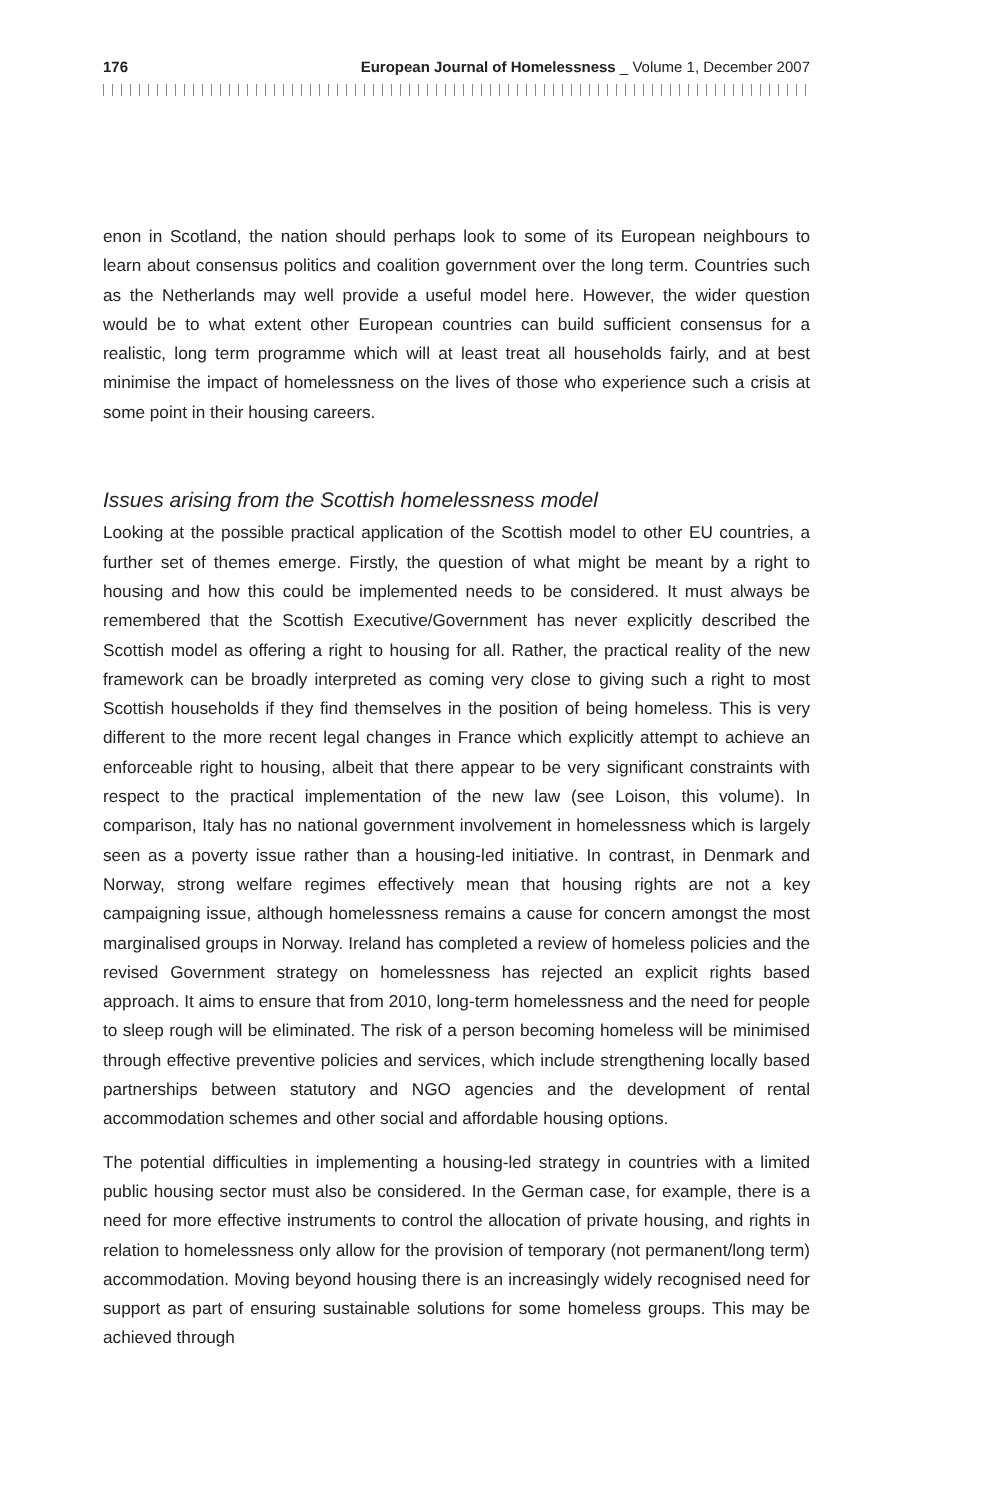176 European Journal of Homelessness _ Volume 1, December 2007
enon in Scotland, the nation should perhaps look to some of its European neighbours to learn about consensus politics and coalition government over the long term. Countries such as the Netherlands may well provide a useful model here. However, the wider question would be to what extent other European countries can build sufficient consensus for a realistic, long term programme which will at least treat all households fairly, and at best minimise the impact of homelessness on the lives of those who experience such a crisis at some point in their housing careers.
Issues arising from the Scottish homelessness model
Looking at the possible practical application of the Scottish model to other EU countries, a further set of themes emerge. Firstly, the question of what might be meant by a right to housing and how this could be implemented needs to be considered. It must always be remembered that the Scottish Executive/Government has never explicitly described the Scottish model as offering a right to housing for all. Rather, the practical reality of the new framework can be broadly interpreted as coming very close to giving such a right to most Scottish households if they find themselves in the position of being homeless. This is very different to the more recent legal changes in France which explicitly attempt to achieve an enforceable right to housing, albeit that there appear to be very significant constraints with respect to the practical implementation of the new law (see Loison, this volume). In comparison, Italy has no national government involvement in homelessness which is largely seen as a poverty issue rather than a housing-led initiative. In contrast, in Denmark and Norway, strong welfare regimes effectively mean that housing rights are not a key campaigning issue, although homelessness remains a cause for concern amongst the most marginalised groups in Norway. Ireland has completed a review of homeless policies and the revised Government strategy on homelessness has rejected an explicit rights based approach. It aims to ensure that from 2010, long-term homelessness and the need for people to sleep rough will be eliminated. The risk of a person becoming homeless will be minimised through effective preventive policies and services, which include strengthening locally based partnerships between statutory and NGO agencies and the development of rental accommodation schemes and other social and affordable housing options.
The potential difficulties in implementing a housing-led strategy in countries with a limited public housing sector must also be considered. In the German case, for example, there is a need for more effective instruments to control the allocation of private housing, and rights in relation to homelessness only allow for the provision of temporary (not permanent/long term) accommodation. Moving beyond housing there is an increasingly widely recognised need for support as part of ensuring sustainable solutions for some homeless groups. This may be achieved through